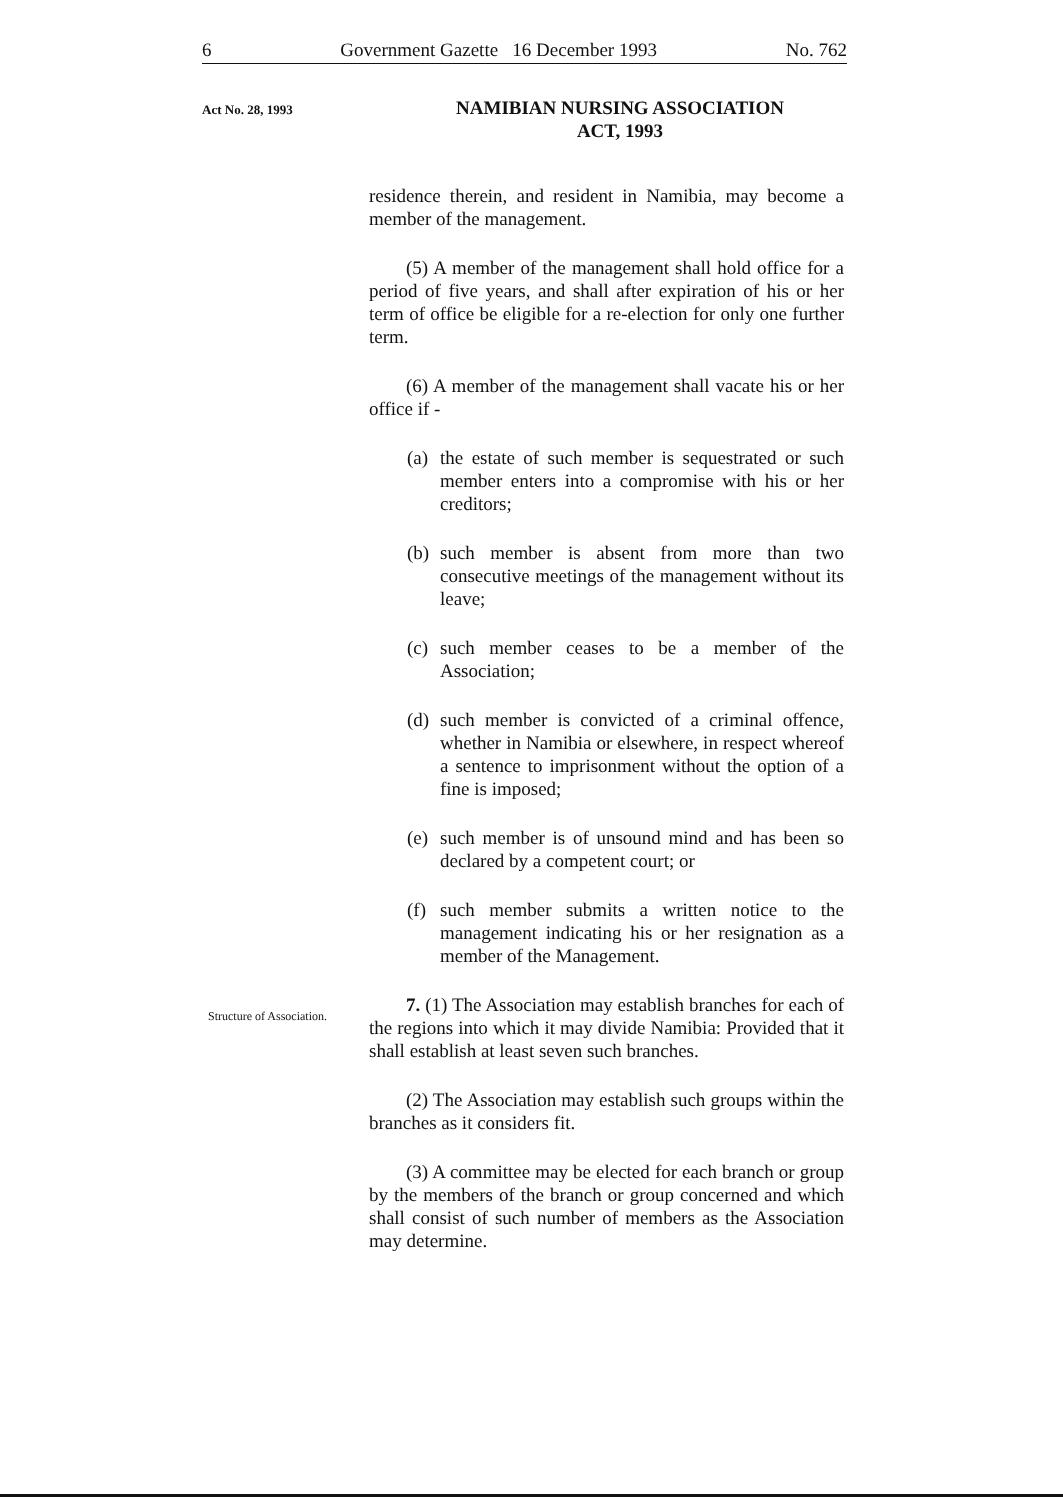6 Government Gazette 16 December 1993 No. 762
Act No. 28, 1993
NAMIBIAN NURSING ASSOCIATION
ACT, 1993
Structure of Association.
residence therein, and resident in Namibia, may become a member of the management.
(5) A member of the management shall hold office for a period of five years, and shall after expiration of his or her term of office be eligible for a re-election for only one further term.
(6) A member of the management shall vacate his or her office if -
(a) the estate of such member is sequestrated or such member enters into a compromise with his or her creditors;
(b) such member is absent from more than two consecutive meetings of the management without its leave;
(c) such member ceases to be a member of the Association;
(d) such member is convicted of a criminal offence, whether in Namibia or elsewhere, in respect whereof a sentence to imprisonment without the option of a fine is imposed;
(e) such member is of unsound mind and has been so declared by a competent court; or
(f) such member submits a written notice to the management indicating his or her resignation as a member of the Management.
7. (1) The Association may establish branches for each of the regions into which it may divide Namibia: Provided that it shall establish at least seven such branches.
(2) The Association may establish such groups within the branches as it considers fit.
(3) A committee may be elected for each branch or group by the members of the branch or group concerned and which shall consist of such number of members as the Association may determine.